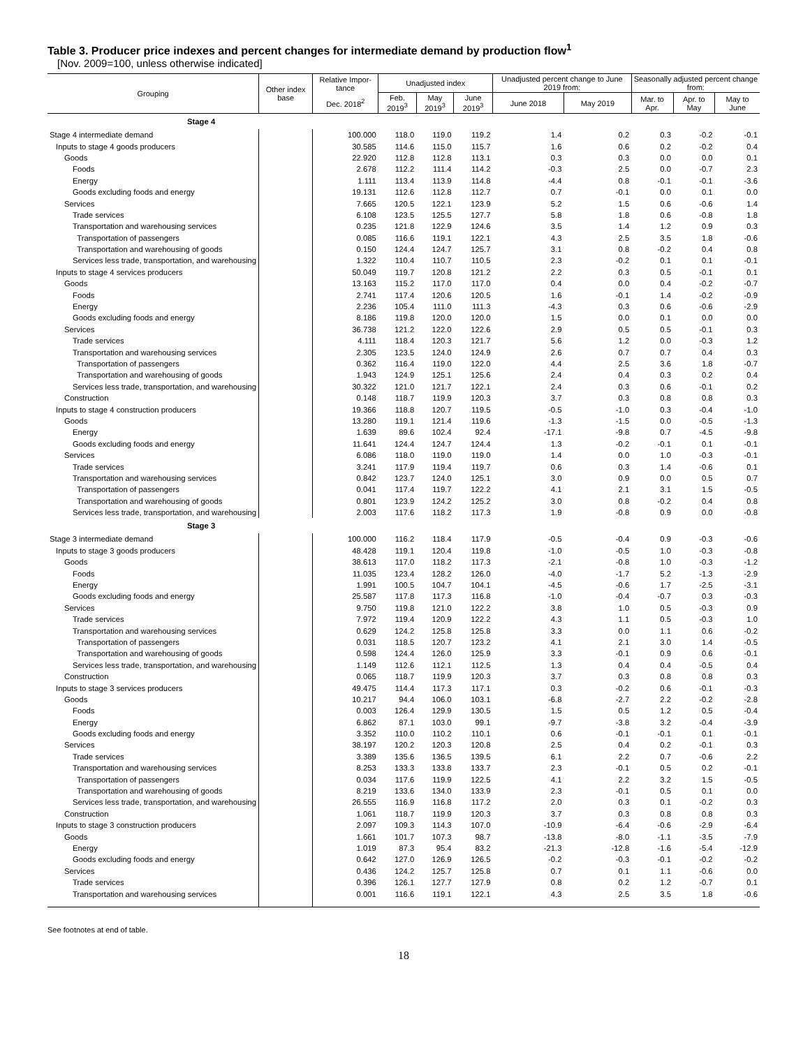Table 3. Producer price indexes and percent changes for intermediate demand by production flow<sup>1</sup>
[Nov. 2009=100, unless otherwise indicated]
| Grouping | Other index base | Relative Impor-tance | Unadjusted index | | | Unadjusted percent change to June 2019 from: | | Seasonally adjusted percent change from: | | |
| --- | --- | --- | --- | --- | --- | --- | --- | --- | --- | --- |
| | | Dec. 2018<sup>2</sup> | Feb. 2019<sup>3</sup> | May 2019<sup>3</sup> | June 2019<sup>3</sup> | June 2018 | May 2019 | Mar. to Apr. | Apr. to May | May to June |
| Stage 4 | | | | | | | | | | |
| Stage 4 intermediate demand | | 100.000 | 118.0 | 119.0 | 119.2 | 1.4 | 0.2 | 0.3 | -0.2 | -0.1 |
| Inputs to stage 4 goods producers | | 30.585 | 114.6 | 115.0 | 115.7 | 1.6 | 0.6 | 0.2 | -0.2 | 0.4 |
| Goods | | 22.920 | 112.8 | 112.8 | 113.1 | 0.3 | 0.3 | 0.0 | 0.0 | 0.1 |
| Foods | | 2.678 | 112.2 | 111.4 | 114.2 | -0.3 | 2.5 | 0.0 | -0.7 | 2.3 |
| Energy | | 1.111 | 113.4 | 113.9 | 114.8 | -4.4 | 0.8 | -0.1 | -0.1 | -3.6 |
| Goods excluding foods and energy | | 19.131 | 112.6 | 112.8 | 112.7 | 0.7 | -0.1 | 0.0 | 0.1 | 0.0 |
| Services | | 7.665 | 120.5 | 122.1 | 123.9 | 5.2 | 1.5 | 0.6 | -0.6 | 1.4 |
| Trade services | | 6.108 | 123.5 | 125.5 | 127.7 | 5.8 | 1.8 | 0.6 | -0.8 | 1.8 |
| Transportation and warehousing services | | 0.235 | 121.8 | 122.9 | 124.6 | 3.5 | 1.4 | 1.2 | 0.9 | 0.3 |
| Transportation of passengers | | 0.085 | 116.6 | 119.1 | 122.1 | 4.3 | 2.5 | 3.5 | 1.8 | -0.6 |
| Transportation and warehousing of goods | | 0.150 | 124.4 | 124.7 | 125.7 | 3.1 | 0.8 | -0.2 | 0.4 | 0.8 |
| Services less trade, transportation, and warehousing | | 1.322 | 110.4 | 110.7 | 110.5 | 2.3 | -0.2 | 0.1 | 0.1 | -0.1 |
| Inputs to stage 4 services producers | | 50.049 | 119.7 | 120.8 | 121.2 | 2.2 | 0.3 | 0.5 | -0.1 | 0.1 |
| Goods | | 13.163 | 115.2 | 117.0 | 117.0 | 0.4 | 0.0 | 0.4 | -0.2 | -0.7 |
| Foods | | 2.741 | 117.4 | 120.6 | 120.5 | 1.6 | -0.1 | 1.4 | -0.2 | -0.9 |
| Energy | | 2.236 | 105.4 | 111.0 | 111.3 | -4.3 | 0.3 | 0.6 | -0.6 | -2.9 |
| Goods excluding foods and energy | | 8.186 | 119.8 | 120.0 | 120.0 | 1.5 | 0.0 | 0.1 | 0.0 | 0.0 |
| Services | | 36.738 | 121.2 | 122.0 | 122.6 | 2.9 | 0.5 | 0.5 | -0.1 | 0.3 |
| Trade services | | 4.111 | 118.4 | 120.3 | 121.7 | 5.6 | 1.2 | 0.0 | -0.3 | 1.2 |
| Transportation and warehousing services | | 2.305 | 123.5 | 124.0 | 124.9 | 2.6 | 0.7 | 0.7 | 0.4 | 0.3 |
| Transportation of passengers | | 0.362 | 116.4 | 119.0 | 122.0 | 4.4 | 2.5 | 3.6 | 1.8 | -0.7 |
| Transportation and warehousing of goods | | 1.943 | 124.9 | 125.1 | 125.6 | 2.4 | 0.4 | 0.3 | 0.2 | 0.4 |
| Services less trade, transportation, and warehousing | | 30.322 | 121.0 | 121.7 | 122.1 | 2.4 | 0.3 | 0.6 | -0.1 | 0.2 |
| Construction | | 0.148 | 118.7 | 119.9 | 120.3 | 3.7 | 0.3 | 0.8 | 0.8 | 0.3 |
| Inputs to stage 4 construction producers | | 19.366 | 118.8 | 120.7 | 119.5 | -0.5 | -1.0 | 0.3 | -0.4 | -1.0 |
| Goods | | 13.280 | 119.1 | 121.4 | 119.6 | -1.3 | -1.5 | 0.0 | -0.5 | -1.3 |
| Energy | | 1.639 | 89.6 | 102.4 | 92.4 | -17.1 | -9.8 | 0.7 | -4.5 | -9.8 |
| Goods excluding foods and energy | | 11.641 | 124.4 | 124.7 | 124.4 | 1.3 | -0.2 | -0.1 | 0.1 | -0.1 |
| Services | | 6.086 | 118.0 | 119.0 | 119.0 | 1.4 | 0.0 | 1.0 | -0.3 | -0.1 |
| Trade services | | 3.241 | 117.9 | 119.4 | 119.7 | 0.6 | 0.3 | 1.4 | -0.6 | 0.1 |
| Transportation and warehousing services | | 0.842 | 123.7 | 124.0 | 125.1 | 3.0 | 0.9 | 0.0 | 0.5 | 0.7 |
| Transportation of passengers | | 0.041 | 117.4 | 119.7 | 122.2 | 4.1 | 2.1 | 3.1 | 1.5 | -0.5 |
| Transportation and warehousing of goods | | 0.801 | 123.9 | 124.2 | 125.2 | 3.0 | 0.8 | -0.2 | 0.4 | 0.8 |
| Services less trade, transportation, and warehousing | | 2.003 | 117.6 | 118.2 | 117.3 | 1.9 | -0.8 | 0.9 | 0.0 | -0.8 |
| Stage 3 | | | | | | | | | | |
| Stage 3 intermediate demand | | 100.000 | 116.2 | 118.4 | 117.9 | -0.5 | -0.4 | 0.9 | -0.3 | -0.6 |
| Inputs to stage 3 goods producers | | 48.428 | 119.1 | 120.4 | 119.8 | -1.0 | -0.5 | 1.0 | -0.3 | -0.8 |
| Goods | | 38.613 | 117.0 | 118.2 | 117.3 | -2.1 | -0.8 | 1.0 | -0.3 | -1.2 |
| Foods | | 11.035 | 123.4 | 128.2 | 126.0 | -4.0 | -1.7 | 5.2 | -1.3 | -2.9 |
| Energy | | 1.991 | 100.5 | 104.7 | 104.1 | -4.5 | -0.6 | 1.7 | -2.5 | -3.1 |
| Goods excluding foods and energy | | 25.587 | 117.8 | 117.3 | 116.8 | -1.0 | -0.4 | -0.7 | 0.3 | -0.3 |
| Services | | 9.750 | 119.8 | 121.0 | 122.2 | 3.8 | 1.0 | 0.5 | -0.3 | 0.9 |
| Trade services | | 7.972 | 119.4 | 120.9 | 122.2 | 4.3 | 1.1 | 0.5 | -0.3 | 1.0 |
| Transportation and warehousing services | | 0.629 | 124.2 | 125.8 | 125.8 | 3.3 | 0.0 | 1.1 | 0.6 | -0.2 |
| Transportation of passengers | | 0.031 | 118.5 | 120.7 | 123.2 | 4.1 | 2.1 | 3.0 | 1.4 | -0.5 |
| Transportation and warehousing of goods | | 0.598 | 124.4 | 126.0 | 125.9 | 3.3 | -0.1 | 0.9 | 0.6 | -0.1 |
| Services less trade, transportation, and warehousing | | 1.149 | 112.6 | 112.1 | 112.5 | 1.3 | 0.4 | 0.4 | -0.5 | 0.4 |
| Construction | | 0.065 | 118.7 | 119.9 | 120.3 | 3.7 | 0.3 | 0.8 | 0.8 | 0.3 |
| Inputs to stage 3 services producers | | 49.475 | 114.4 | 117.3 | 117.1 | 0.3 | -0.2 | 0.6 | -0.1 | -0.3 |
| Goods | | 10.217 | 94.4 | 106.0 | 103.1 | -6.8 | -2.7 | 2.2 | -0.2 | -2.8 |
| Foods | | 0.003 | 126.4 | 129.9 | 130.5 | 1.5 | 0.5 | 1.2 | 0.5 | -0.4 |
| Energy | | 6.862 | 87.1 | 103.0 | 99.1 | -9.7 | -3.8 | 3.2 | -0.4 | -3.9 |
| Goods excluding foods and energy | | 3.352 | 110.0 | 110.2 | 110.1 | 0.6 | -0.1 | -0.1 | 0.1 | -0.1 |
| Services | | 38.197 | 120.2 | 120.3 | 120.8 | 2.5 | 0.4 | 0.2 | -0.1 | 0.3 |
| Trade services | | 3.389 | 135.6 | 136.5 | 139.5 | 6.1 | 2.2 | 0.7 | -0.6 | 2.2 |
| Transportation and warehousing services | | 8.253 | 133.3 | 133.8 | 133.7 | 2.3 | -0.1 | 0.5 | 0.2 | -0.1 |
| Transportation of passengers | | 0.034 | 117.6 | 119.9 | 122.5 | 4.1 | 2.2 | 3.2 | 1.5 | -0.5 |
| Transportation and warehousing of goods | | 8.219 | 133.6 | 134.0 | 133.9 | 2.3 | -0.1 | 0.5 | 0.1 | 0.0 |
| Services less trade, transportation, and warehousing | | 26.555 | 116.9 | 116.8 | 117.2 | 2.0 | 0.3 | 0.1 | -0.2 | 0.3 |
| Construction | | 1.061 | 118.7 | 119.9 | 120.3 | 3.7 | 0.3 | 0.8 | 0.8 | 0.3 |
| Inputs to stage 3 construction producers | | 2.097 | 109.3 | 114.3 | 107.0 | -10.9 | -6.4 | -0.6 | -2.9 | -6.4 |
| Goods | | 1.661 | 101.7 | 107.3 | 98.7 | -13.8 | -8.0 | -1.1 | -3.5 | -7.9 |
| Energy | | 1.019 | 87.3 | 95.4 | 83.2 | -21.3 | -12.8 | -1.6 | -5.4 | -12.9 |
| Goods excluding foods and energy | | 0.642 | 127.0 | 126.9 | 126.5 | -0.2 | -0.3 | -0.1 | -0.2 | -0.2 |
| Services | | 0.436 | 124.2 | 125.7 | 125.8 | 0.7 | 0.1 | 1.1 | -0.6 | 0.0 |
| Trade services | | 0.396 | 126.1 | 127.7 | 127.9 | 0.8 | 0.2 | 1.2 | -0.7 | 0.1 |
| Transportation and warehousing services | | 0.001 | 116.6 | 119.1 | 122.1 | 4.3 | 2.5 | 3.5 | 1.8 | -0.6 |
See footnotes at end of table.
18